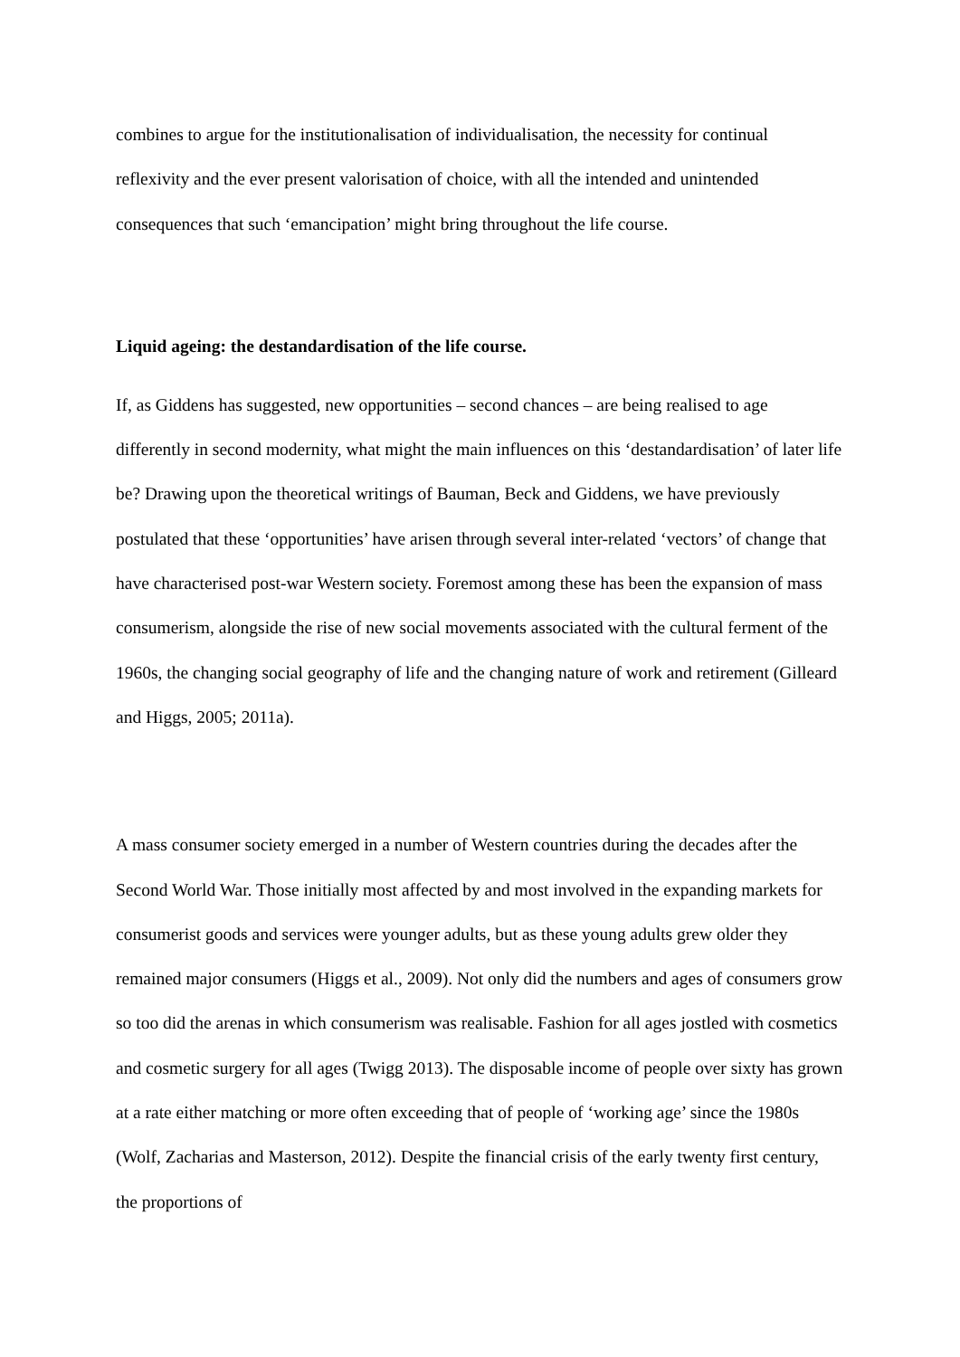combines to argue for the institutionalisation of individualisation, the necessity for continual reflexivity and the ever present valorisation of choice, with all the intended and unintended consequences that such ‘emancipation’ might bring throughout the life course.
Liquid ageing: the destandardisation of the life course.
If, as Giddens has suggested, new opportunities – second chances – are being realised to age differently in second modernity, what might the main influences on this ‘destandardisation’ of later life be? Drawing upon the theoretical writings of Bauman, Beck and Giddens, we have previously postulated that these ‘opportunities’ have arisen through several inter-related ‘vectors’ of change that have characterised post-war Western society. Foremost among these has been the expansion of mass consumerism, alongside the rise of new social movements associated with the cultural ferment of the 1960s, the changing social geography of life and the changing nature of work and retirement (Gilleard and Higgs, 2005; 2011a).
A mass consumer society emerged in a number of Western countries during the decades after the Second World War. Those initially most affected by and most involved in the expanding markets for consumerist goods and services were younger adults, but as these young adults grew older they remained major consumers (Higgs et al., 2009). Not only did the numbers and ages of consumers grow so too did the arenas in which consumerism was realisable. Fashion for all ages jostled with cosmetics and cosmetic surgery for all ages (Twigg 2013). The disposable income of people over sixty has grown at a rate either matching or more often exceeding that of people of ‘working age’ since the 1980s (Wolf, Zacharias and Masterson, 2012). Despite the financial crisis of the early twenty first century, the proportions of